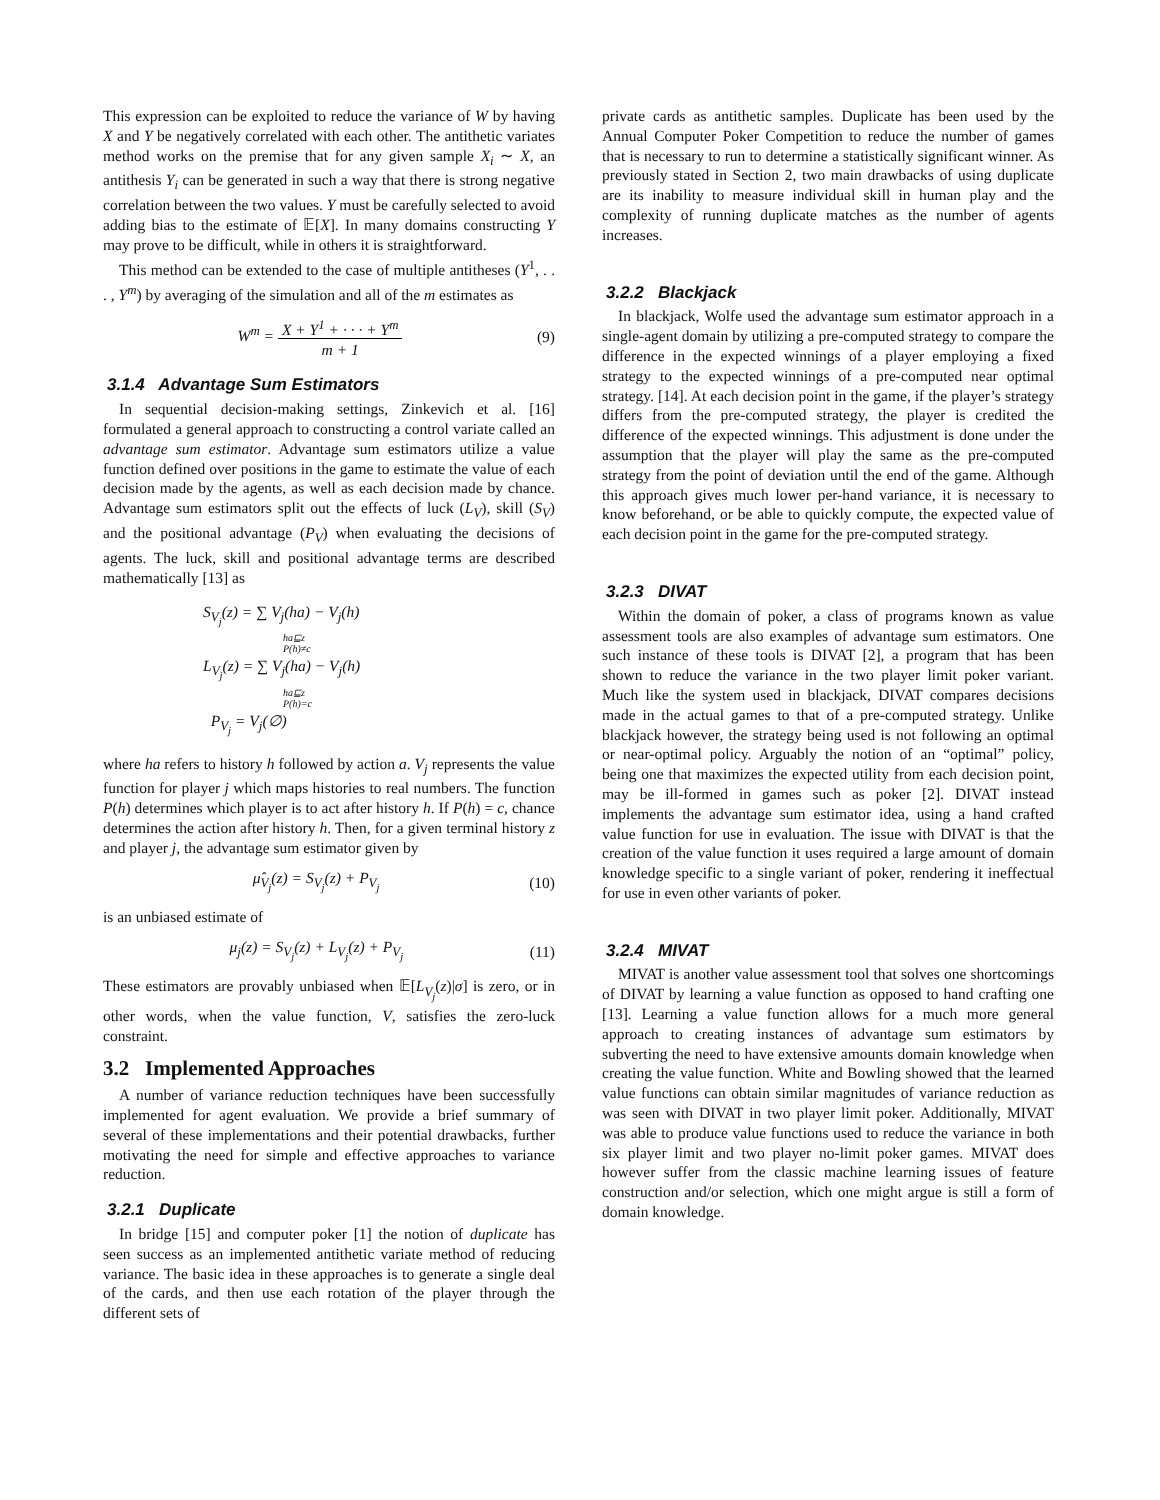This expression can be exploited to reduce the variance of W by having X and Y be negatively correlated with each other. The antithetic variates method works on the premise that for any given sample X<sub>i</sub> ∼ X, an antithesis Y<sub>i</sub> can be generated in such a way that there is strong negative correlation between the two values. Y must be carefully selected to avoid adding bias to the estimate of 𝔼[X]. In many domains constructing Y may prove to be difficult, while in others it is straightforward.
This method can be extended to the case of multiple antitheses (Y<sup>1</sup>, . . . , Y<sup>m</sup>) by averaging of the simulation and all of the m estimates as
W<sup>m</sup> = X + Y<sup>1</sup> + · · · + Y<sup>m</sup>
m + 1 (9)
3.1.4 Advantage Sum Estimators
In sequential decision-making settings, Zinkevich et al. [16] formulated a general approach to constructing a control variate called an advantage sum estimator. Advantage sum estimators utilize a value function defined over positions in the game to estimate the value of each decision made by the agents, as well as each decision made by chance. Advantage sum estimators split out the effects of luck (L<sub>V</sub>), skill (S<sub>V</sub>) and the positional advantage (P<sub>V</sub>) when evaluating the decisions of agents. The luck, skill and positional advantage terms are described mathematically [13] as
S<sub>V<sub>j</sub></sub>(z) = ∑ V<sub>j</sub>(ha) − V<sub>j</sub>(h)
ha⊑z
P(h)≠c
L<sub>V<sub>j</sub></sub>(z) = ∑ V<sub>j</sub>(ha) − V<sub>j</sub>(h)
ha⊑z
P(h)=c
P<sub>V<sub>j</sub></sub> = V<sub>j</sub>(∅)
where ha refers to history h followed by action a. V<sub>j</sub> represents the value function for player j which maps histories to real numbers. The function P(h) determines which player is to act after history h. If P(h) = c, chance determines the action after history h. Then, for a given terminal history z and player j, the advantage sum estimator given by
μ̂<sub>V<sub>j</sub></sub>(z) = S<sub>V<sub>j</sub></sub>(z) + P<sub>V<sub>j</sub></sub> (10)
is an unbiased estimate of
μ<sub>j</sub>(z) = S<sub>V<sub>j</sub></sub>(z) + L<sub>V<sub>j</sub></sub>(z) + P<sub>V<sub>j</sub></sub> (11)
These estimators are provably unbiased when 𝔼[L<sub>V<sub>j</sub></sub>(z)|σ] is zero, or in other words, when the value function, V, satisfies the zero-luck constraint.
3.2 Implemented Approaches
A number of variance reduction techniques have been successfully implemented for agent evaluation. We provide a brief summary of several of these implementations and their potential drawbacks, further motivating the need for simple and effective approaches to variance reduction.
3.2.1 Duplicate
In bridge [15] and computer poker [1] the notion of duplicate has seen success as an implemented antithetic variate method of reducing variance. The basic idea in these approaches is to generate a single deal of the cards, and then use each rotation of the player through the different sets of
private cards as antithetic samples. Duplicate has been used by the Annual Computer Poker Competition to reduce the number of games that is necessary to run to determine a statistically significant winner. As previously stated in Section 2, two main drawbacks of using duplicate are its inability to measure individual skill in human play and the complexity of running duplicate matches as the number of agents increases.
3.2.2 Blackjack
In blackjack, Wolfe used the advantage sum estimator approach in a single-agent domain by utilizing a pre-computed strategy to compare the difference in the expected winnings of a player employing a fixed strategy to the expected winnings of a pre-computed near optimal strategy. [14]. At each decision point in the game, if the player’s strategy differs from the pre-computed strategy, the player is credited the difference of the expected winnings. This adjustment is done under the assumption that the player will play the same as the pre-computed strategy from the point of deviation until the end of the game. Although this approach gives much lower per-hand variance, it is necessary to know beforehand, or be able to quickly compute, the expected value of each decision point in the game for the pre-computed strategy.
3.2.3 DIVAT
Within the domain of poker, a class of programs known as value assessment tools are also examples of advantage sum estimators. One such instance of these tools is DIVAT [2], a program that has been shown to reduce the variance in the two player limit poker variant. Much like the system used in blackjack, DIVAT compares decisions made in the actual games to that of a pre-computed strategy. Unlike blackjack however, the strategy being used is not following an optimal or near-optimal policy. Arguably the notion of an “optimal” policy, being one that maximizes the expected utility from each decision point, may be ill-formed in games such as poker [2]. DIVAT instead implements the advantage sum estimator idea, using a hand crafted value function for use in evaluation. The issue with DIVAT is that the creation of the value function it uses required a large amount of domain knowledge specific to a single variant of poker, rendering it ineffectual for use in even other variants of poker.
3.2.4 MIVAT
MIVAT is another value assessment tool that solves one shortcomings of DIVAT by learning a value function as opposed to hand crafting one [13]. Learning a value function allows for a much more general approach to creating instances of advantage sum estimators by subverting the need to have extensive amounts domain knowledge when creating the value function. White and Bowling showed that the learned value functions can obtain similar magnitudes of variance reduction as was seen with DIVAT in two player limit poker. Additionally, MIVAT was able to produce value functions used to reduce the variance in both six player limit and two player no-limit poker games. MIVAT does however suffer from the classic machine learning issues of feature construction and/or selection, which one might argue is still a form of domain knowledge.